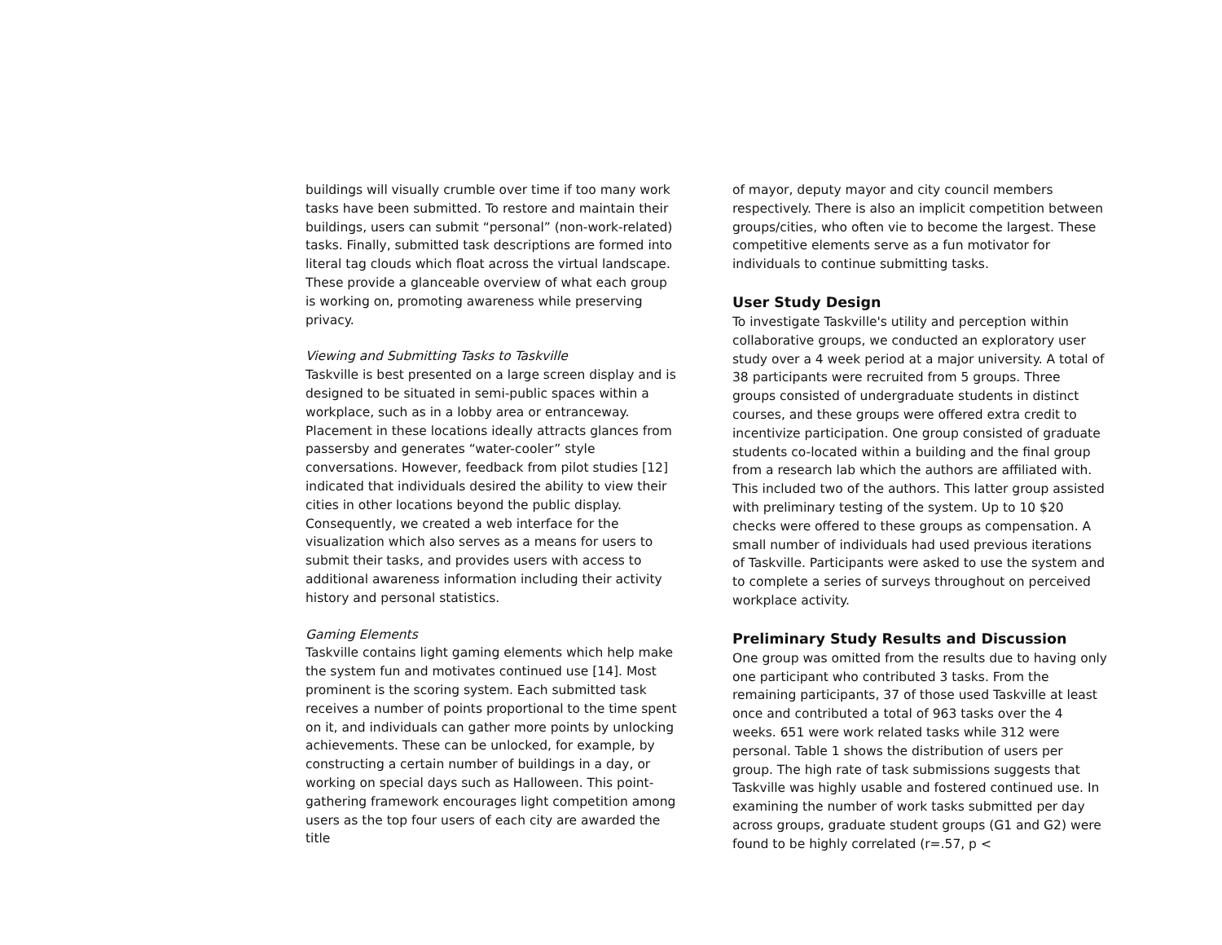buildings will visually crumble over time if too many work tasks have been submitted. To restore and maintain their buildings, users can submit “personal” (non-work-related) tasks. Finally, submitted task descriptions are formed into literal tag clouds which float across the virtual landscape. These provide a glanceable overview of what each group is working on, promoting awareness while preserving privacy.
Viewing and Submitting Tasks to Taskville
Taskville is best presented on a large screen display and is designed to be situated in semi-public spaces within a workplace, such as in a lobby area or entranceway. Placement in these locations ideally attracts glances from passersby and generates “water-cooler” style conversations. However, feedback from pilot studies [12] indicated that individuals desired the ability to view their cities in other locations beyond the public display. Consequently, we created a web interface for the visualization which also serves as a means for users to submit their tasks, and provides users with access to additional awareness information including their activity history and personal statistics.
Gaming Elements
Taskville contains light gaming elements which help make the system fun and motivates continued use [14]. Most prominent is the scoring system. Each submitted task receives a number of points proportional to the time spent on it, and individuals can gather more points by unlocking achievements. These can be unlocked, for example, by constructing a certain number of buildings in a day, or working on special days such as Halloween. This point-gathering framework encourages light competition among users as the top four users of each city are awarded the title
of mayor, deputy mayor and city council members respectively. There is also an implicit competition between groups/cities, who often vie to become the largest. These competitive elements serve as a fun motivator for individuals to continue submitting tasks.
User Study Design
To investigate Taskville's utility and perception within collaborative groups, we conducted an exploratory user study over a 4 week period at a major university. A total of 38 participants were recruited from 5 groups. Three groups consisted of undergraduate students in distinct courses, and these groups were offered extra credit to incentivize participation. One group consisted of graduate students co-located within a building and the final group from a research lab which the authors are affiliated with. This included two of the authors. This latter group assisted with preliminary testing of the system. Up to 10 $20 checks were offered to these groups as compensation. A small number of individuals had used previous iterations of Taskville. Participants were asked to use the system and to complete a series of surveys throughout on perceived workplace activity.
Preliminary Study Results and Discussion
One group was omitted from the results due to having only one participant who contributed 3 tasks. From the remaining participants, 37 of those used Taskville at least once and contributed a total of 963 tasks over the 4 weeks. 651 were work related tasks while 312 were personal. Table 1 shows the distribution of users per group. The high rate of task submissions suggests that Taskville was highly usable and fostered continued use. In examining the number of work tasks submitted per day across groups, graduate student groups (G1 and G2) were found to be highly correlated (r=.57, p <